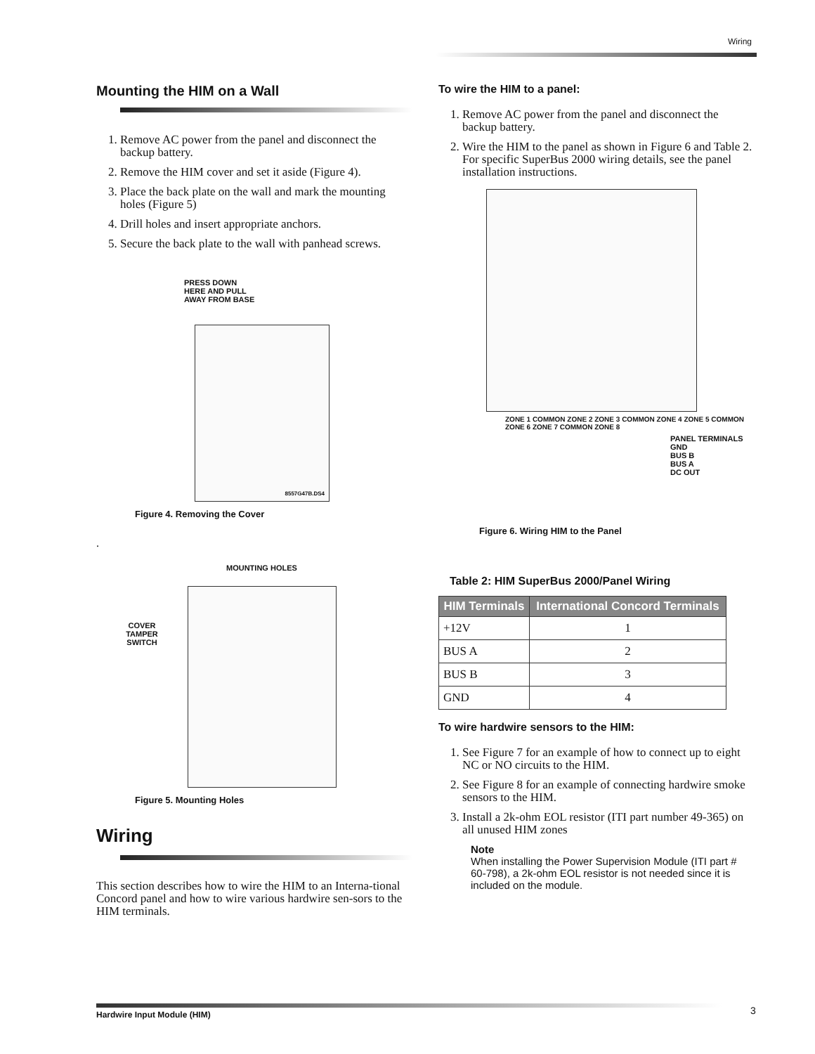Wiring
Mounting the HIM on a Wall
1. Remove AC power from the panel and disconnect the backup battery.
2. Remove the HIM cover and set it aside (Figure 4).
3. Place the back plate on the wall and mark the mounting holes (Figure 5)
4. Drill holes and insert appropriate anchors.
5. Secure the back plate to the wall with panhead screws.
PRESS DOWN
HERE AND PULL
AWAY FROM BASE
8557G47B.DS4
Figure 4. Removing the Cover
.
MOUNTING HOLES
COVER
TAMPER
SWITCH
Figure 5. Mounting Holes
Wiring
This section describes how to wire the HIM to an Interna-tional Concord panel and how to wire various hardwire sen-sors to the HIM terminals.
To wire the HIM to a panel:
1. Remove AC power from the panel and disconnect the backup battery.
2. Wire the HIM to the panel as shown in Figure 6 and Table 2. For specific SuperBus 2000 wiring details, see the panel installation instructions.
ZONE 1 COMMON ZONE 2 ZONE 3 COMMON ZONE 4 ZONE 5 COMMON ZONE 6 ZONE 7 COMMON ZONE 8
PANEL TERMINALS
GND
BUS B
BUS A
DC OUT
Figure 6. Wiring HIM to the Panel
Table 2: HIM SuperBus 2000/Panel Wiring
| HIM Terminals | International Concord Terminals |
| --- | --- |
| +12V | 1 |
| BUS A | 2 |
| BUS B | 3 |
| GND | 4 |
To wire hardwire sensors to the HIM:
1. See Figure 7 for an example of how to connect up to eight NC or NO circuits to the HIM.
2. See Figure 8 for an example of connecting hardwire smoke sensors to the HIM.
3. Install a 2k-ohm EOL resistor (ITI part number 49-365) on all unused HIM zones
Note
When installing the Power Supervision Module (ITI part # 60-798), a 2k-ohm EOL resistor is not needed since it is included on the module.
Hardwire Input Module (HIM) 3